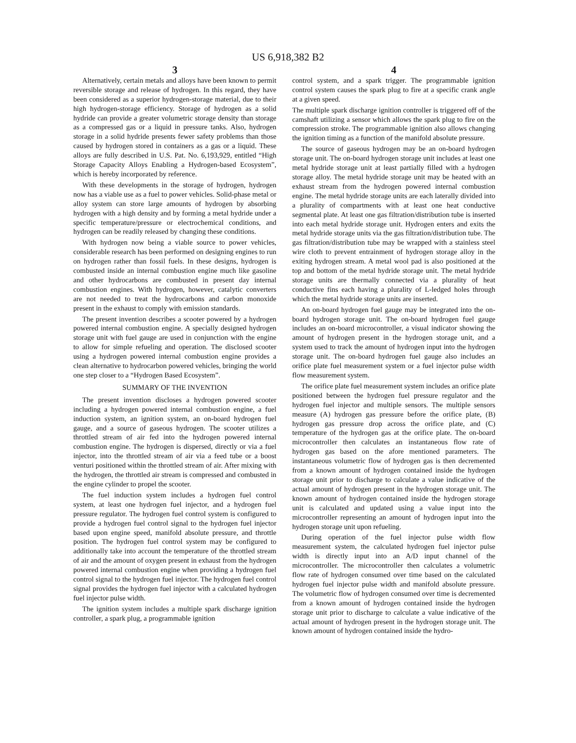US 6,918,382 B2
3
Alternatively, certain metals and alloys have been known to permit reversible storage and release of hydrogen. In this regard, they have been considered as a superior hydrogen-storage material, due to their high hydrogen-storage efficiency. Storage of hydrogen as a solid hydride can provide a greater volumetric storage density than storage as a compressed gas or a liquid in pressure tanks. Also, hydrogen storage in a solid hydride presents fewer safety problems than those caused by hydrogen stored in containers as a gas or a liquid. These alloys are fully described in U.S. Pat. No. 6,193,929, entitled “High Storage Capacity Alloys Enabling a Hydrogen-based Ecosystem”, which is hereby incorporated by reference.
With these developments in the storage of hydrogen, hydrogen now has a viable use as a fuel to power vehicles. Solid-phase metal or alloy system can store large amounts of hydrogen by absorbing hydrogen with a high density and by forming a metal hydride under a specific temperature/pressure or electrochemical conditions, and hydrogen can be readily released by changing these conditions.
With hydrogen now being a viable source to power vehicles, considerable research has been performed on designing engines to run on hydrogen rather than fossil fuels. In these designs, hydrogen is combusted inside an internal combustion engine much like gasoline and other hydrocarbons are combusted in present day internal combustion engines. With hydrogen, however, catalytic converters are not needed to treat the hydrocarbons and carbon monoxide present in the exhaust to comply with emission standards.
The present invention describes a scooter powered by a hydrogen powered internal combustion engine. A specially designed hydrogen storage unit with fuel gauge are used in conjunction with the engine to allow for simple refueling and operation. The disclosed scooter using a hydrogen powered internal combustion engine provides a clean alternative to hydrocarbon powered vehicles, bringing the world one step closer to a “Hydrogen Based Ecosystem”.
SUMMARY OF THE INVENTION
The present invention discloses a hydrogen powered scooter including a hydrogen powered internal combustion engine, a fuel induction system, an ignition system, an on-board hydrogen fuel gauge, and a source of gaseous hydrogen. The scooter utilizes a throttled stream of air fed into the hydrogen powered internal combustion engine. The hydrogen is dispersed, directly or via a fuel injector, into the throttled stream of air via a feed tube or a boost venturi positioned within the throttled stream of air. After mixing with the hydrogen, the throttled air stream is compressed and combusted in the engine cylinder to propel the scooter.
The fuel induction system includes a hydrogen fuel control system, at least one hydrogen fuel injector, and a hydrogen fuel pressure regulator. The hydrogen fuel control system is configured to provide a hydrogen fuel control signal to the hydrogen fuel injector based upon engine speed, manifold absolute pressure, and throttle position. The hydrogen fuel control system may be configured to additionally take into account the temperature of the throttled stream of air and the amount of oxygen present in exhaust from the hydrogen powered internal combustion engine when providing a hydrogen fuel control signal to the hydrogen fuel injector. The hydrogen fuel control signal provides the hydrogen fuel injector with a calculated hydrogen fuel injector pulse width.
The ignition system includes a multiple spark discharge ignition controller, a spark plug, a programmable ignition
4
control system, and a spark trigger. The programmable ignition control system causes the spark plug to fire at a specific crank angle at a given speed.
The multiple spark discharge ignition controller is triggered off of the camshaft utilizing a sensor which allows the spark plug to fire on the compression stroke. The programmable ignition also allows changing the ignition timing as a function of the manifold absolute pressure.
The source of gaseous hydrogen may be an on-board hydrogen storage unit. The on-board hydrogen storage unit includes at least one metal hydride storage unit at least partially filled with a hydrogen storage alloy. The metal hydride storage unit may be heated with an exhaust stream from the hydrogen powered internal combustion engine. The metal hydride storage units are each laterally divided into a plurality of compartments with at least one heat conductive segmental plate. At least one gas filtration/distribution tube is inserted into each metal hydride storage unit. Hydrogen enters and exits the metal hydride storage units via the gas filtration/distribution tube. The gas filtration/distribution tube may be wrapped with a stainless steel wire cloth to prevent entrainment of hydrogen storage alloy in the exiting hydrogen stream. A metal wool pad is also positioned at the top and bottom of the metal hydride storage unit. The metal hydride storage units are thermally connected via a plurality of heat conductive fins each having a plurality of L-ledged holes through which the metal hydride storage units are inserted.
An on-board hydrogen fuel gauge may be integrated into the on-board hydrogen storage unit. The on-board hydrogen fuel gauge includes an on-board microcontroller, a visual indicator showing the amount of hydrogen present in the hydrogen storage unit, and a system used to track the amount of hydrogen input into the hydrogen storage unit. The on-board hydrogen fuel gauge also includes an orifice plate fuel measurement system or a fuel injector pulse width flow measurement system.
The orifice plate fuel measurement system includes an orifice plate positioned between the hydrogen fuel pressure regulator and the hydrogen fuel injector and multiple sensors. The multiple sensors measure (A) hydrogen gas pressure before the orifice plate, (B) hydrogen gas pressure drop across the orifice plate, and (C) temperature of the hydrogen gas at the orifice plate. The on-board microcontroller then calculates an instantaneous flow rate of hydrogen gas based on the afore mentioned parameters. The instantaneous volumetric flow of hydrogen gas is then decremented from a known amount of hydrogen contained inside the hydrogen storage unit prior to discharge to calculate a value indicative of the actual amount of hydrogen present in the hydrogen storage unit. The known amount of hydrogen contained inside the hydrogen storage unit is calculated and updated using a value input into the microcontroller representing an amount of hydrogen input into the hydrogen storage unit upon refueling.
During operation of the fuel injector pulse width flow measurement system, the calculated hydrogen fuel injector pulse width is directly input into an A/D input channel of the microcontroller. The microcontroller then calculates a volumetric flow rate of hydrogen consumed over time based on the calculated hydrogen fuel injector pulse width and manifold absolute pressure. The volumetric flow of hydrogen consumed over time is decremented from a known amount of hydrogen contained inside the hydrogen storage unit prior to discharge to calculate a value indicative of the actual amount of hydrogen present in the hydrogen storage unit. The known amount of hydrogen contained inside the hydro-